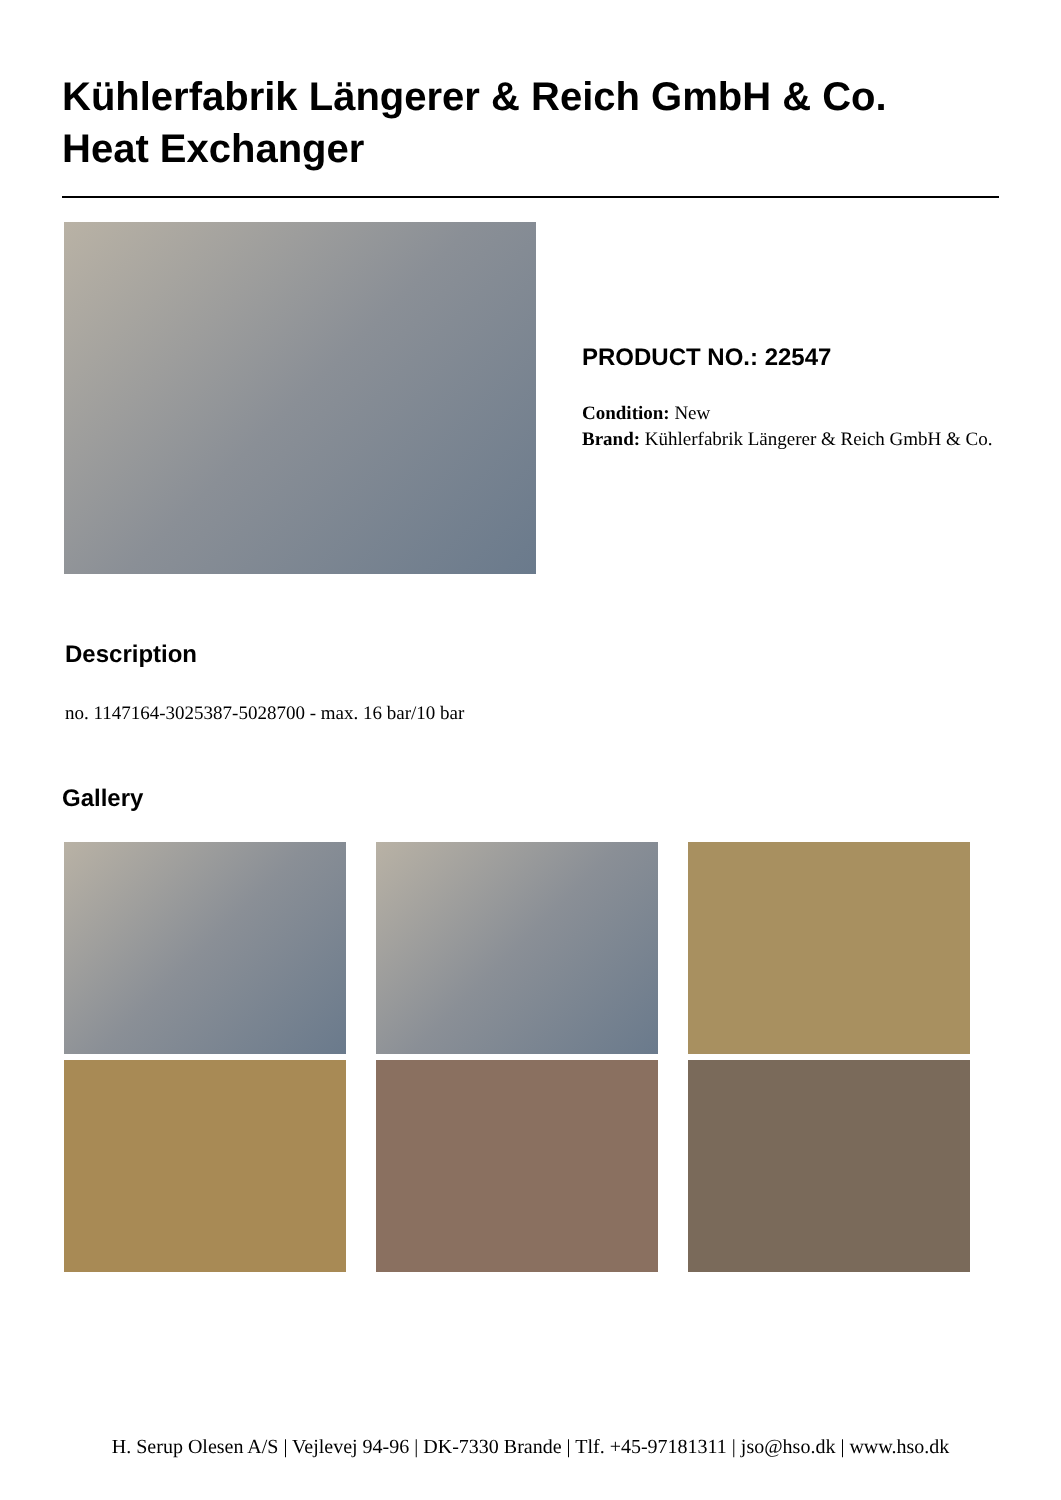Kühlerfabrik Längerer & Reich GmbH & Co.
Heat Exchanger
PRODUCT NO.: 22547
Condition: New
Brand: Kühlerfabrik Längerer & Reich GmbH & Co.
Description
no. 1147164-3025387-5028700 - max. 16 bar/10 bar
Gallery
H. Serup Olesen A/S | Vejlevej 94-96 | DK-7330 Brande | Tlf. +45-97181311 | jso@hso.dk | www.hso.dk